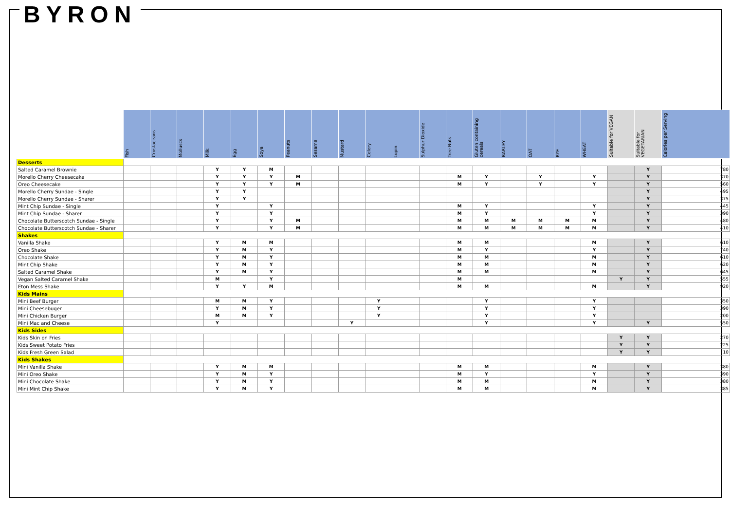BYRON
| | Fish | Crustaceans | Molluscs | Milk | Egg | Soya | Peanuts | Sesame | Mustard | Celery | Lupin | Sulphur Dioxide | Tree Nuts | Gluten containing cereals | BARLEY | OAT | RYE | WHEAT | Suitable for VEGAN | Suitable for VEGETARIAN | Calories per Serving |
| --- | --- | --- | --- | --- | --- | --- | --- | --- | --- | --- | --- | --- | --- | --- | --- | --- | --- | --- | --- | --- | --- |
| Desserts | | | | | | | | | | | | | | | | | | | | | |
| Salted Caramel Brownie | | | | Y | Y | M | | | | | | | | | | | | | | Y | 780 |
| Morello Cherry Cheesecake | | | | Y | Y | Y | M | | | | | | M | Y | | Y | | Y | | Y | 370 |
| Oreo Cheesecake | | | | Y | Y | Y | M | | | | | | M | Y | | Y | | Y | | Y | 560 |
| Morello Cherry Sundae - Single | | | | Y | Y | | | | | | | | | | | | | | | Y | 495 |
| Morello Cherry Sundae - Sharer | | | | Y | Y | | | | | | | | | | | | | | | Y | 375 |
| Mint Chip Sundae - Single | | | | Y | | Y | | | | | | | M | Y | | | | Y | | Y | 445 |
| Mint Chip Sundae - Sharer | | | | Y | | Y | | | | | | | M | Y | | | | Y | | Y | 390 |
| Chocolate Butterscotch Sundae - Single | | | | Y | | Y | M | | | | | | M | M | M | M | M | M | | Y | 480 |
| Chocolate Butterscotch Sundae - Sharer | | | | Y | | Y | M | | | | | | M | M | M | M | M | M | | Y | 410 |
| Shakes | | | | | | | | | | | | | | | | | | | | | |
| Vanilla Shake | | | | Y | M | M | | | | | | | M | M | | | | M | | Y | 610 |
| Oreo Shake | | | | Y | M | Y | | | | | | | M | Y | | | | Y | | Y | 740 |
| Chocolate Shake | | | | Y | M | Y | | | | | | | M | M | | | | M | | Y | 610 |
| Mint Chip Shake | | | | Y | M | Y | | | | | | | M | M | | | | M | | Y | 620 |
| Salted Caramel Shake | | | | Y | M | Y | | | | | | | M | M | | | | M | | Y | 645 |
| Vegan Salted Caramel Shake | | | | M | | Y | | | | | | | M | | | | | | Y | Y | 555 |
| Eton Mess Shake | | | | Y | Y | M | | | | | | | M | M | | | | M | | Y | 920 |
| Kids Mains | | | | | | | | | | | | | | | | | | | | | |
| Mini Beef Burger | | | | M | M | Y | | | | Y | | | | Y | | | | Y | | | 350 |
| Mini Cheesebuger | | | | Y | M | Y | | | | Y | | | | Y | | | | Y | | | 390 |
| Mini Chicken Burger | | | | M | M | Y | | | | Y | | | | Y | | | | Y | | | 200 |
| Mini Mac and Cheese | | | | Y | | | | | Y | | | | | Y | | | | Y | | Y | 550 |
| Kids Sides | | | | | | | | | | | | | | | | | | | | | |
| Kids Skin on Fries | | | | | | | | | | | | | | | | | | | Y | Y | 270 |
| Kids Sweet Potato Fries | | | | | | | | | | | | | | | | | | | Y | Y | 225 |
| Kids Fresh Green Salad | | | | | | | | | | | | | | | | | | | Y | Y | 10 |
| Kids Shakes | | | | | | | | | | | | | | | | | | | | | |
| Mini Vanilla Shake | | | | Y | M | M | | | | | | | M | M | | | | M | | Y | 380 |
| Mini Oreo Shake | | | | Y | M | Y | | | | | | | M | Y | | | | Y | | Y | 390 |
| Mini Chocolate Shake | | | | Y | M | Y | | | | | | | M | M | | | | M | | Y | 380 |
| Mini Mint Chip Shake | | | | Y | M | Y | | | | | | | M | M | | | | M | | Y | 385 |